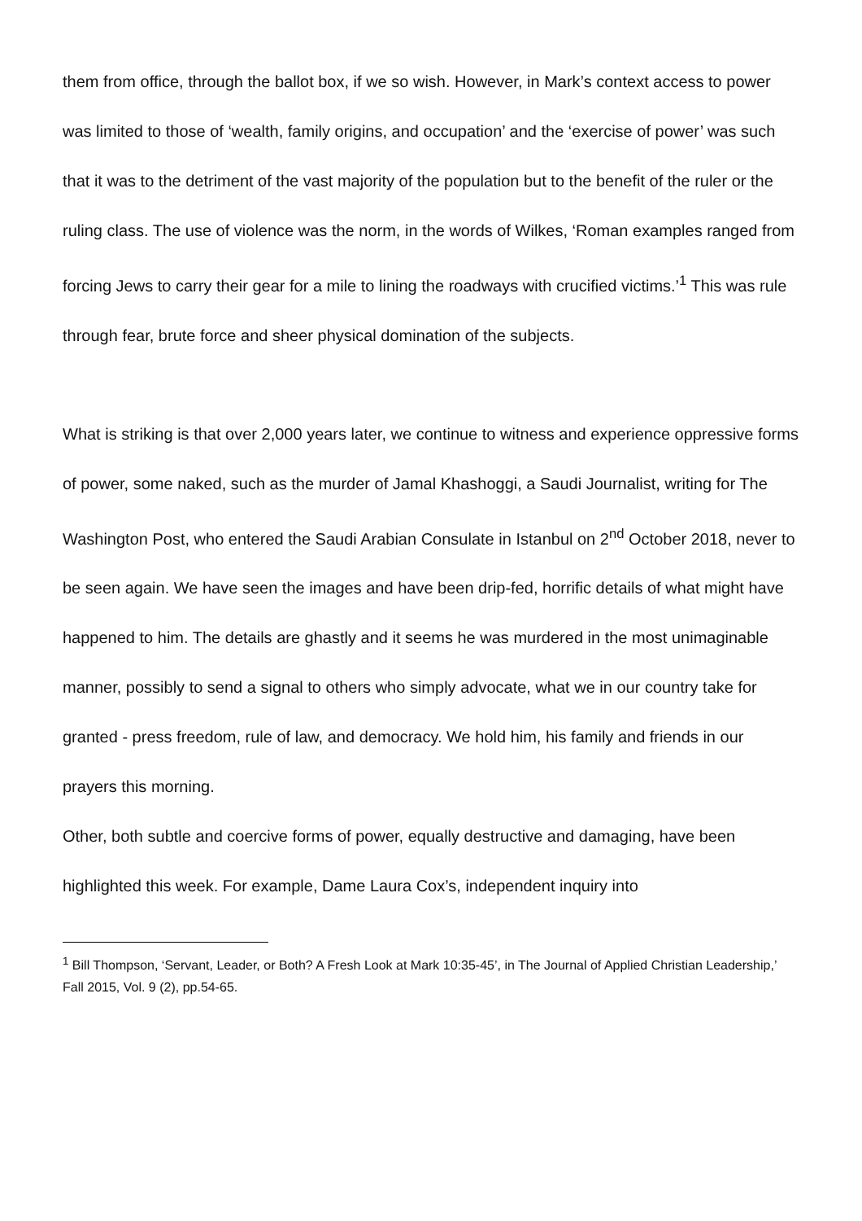them from office, through the ballot box, if we so wish. However, in Mark’s context access to power was limited to those of ‘wealth, family origins, and occupation’ and the ‘exercise of power’ was such that it was to the detriment of the vast majority of the population but to the benefit of the ruler or the ruling class. The use of violence was the norm, in the words of Wilkes, ‘Roman examples ranged from forcing Jews to carry their gear for a mile to lining the roadways with crucified victims.’<sup>1</sup> This was rule through fear, brute force and sheer physical domination of the subjects.
What is striking is that over 2,000 years later, we continue to witness and experience oppressive forms of power, some naked, such as the murder of Jamal Khashoggi, a Saudi Journalist, writing for The Washington Post, who entered the Saudi Arabian Consulate in Istanbul on 2<sup>nd</sup> October 2018, never to be seen again. We have seen the images and have been drip-fed, horrific details of what might have happened to him. The details are ghastly and it seems he was murdered in the most unimaginable manner, possibly to send a signal to others who simply advocate, what we in our country take for granted - press freedom, rule of law, and democracy. We hold him, his family and friends in our prayers this morning.
Other, both subtle and coercive forms of power, equally destructive and damaging, have been highlighted this week. For example, Dame Laura Cox’s, independent inquiry into
<sup>1</sup> Bill Thompson, ‘Servant, Leader, or Both? A Fresh Look at Mark 10:35-45’, in The Journal of Applied Christian Leadership,’ Fall 2015, Vol. 9 (2), pp.54-65.